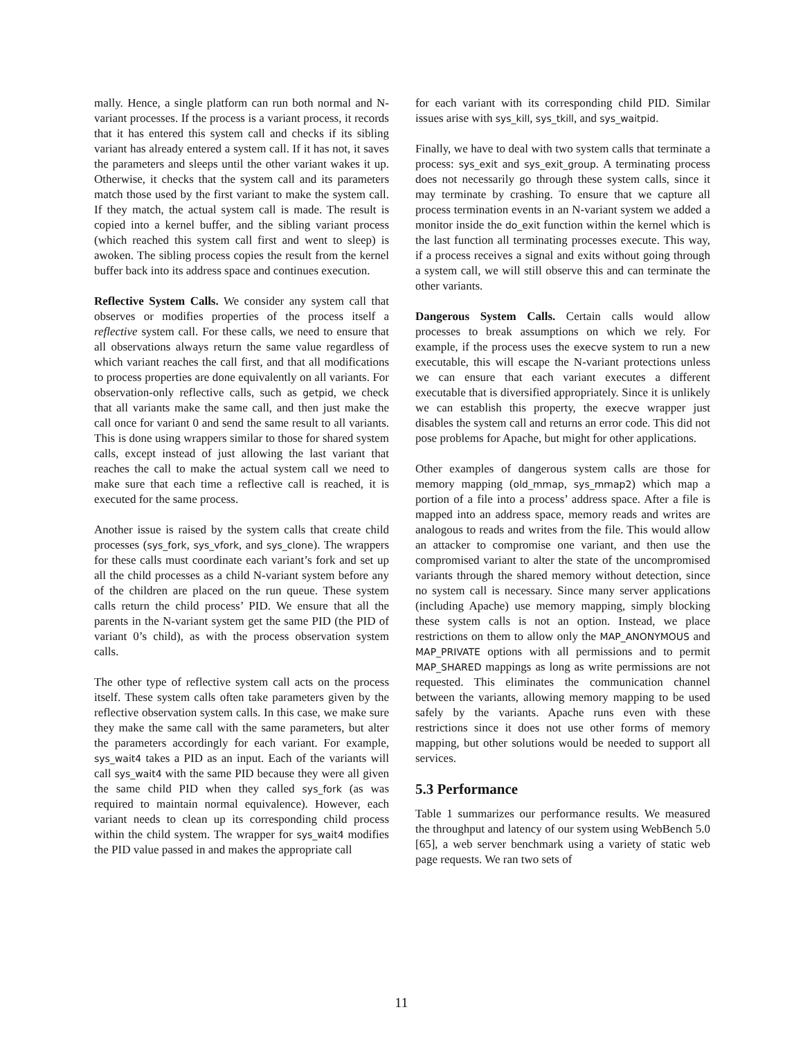mally. Hence, a single platform can run both normal and N-variant processes. If the process is a variant process, it records that it has entered this system call and checks if its sibling variant has already entered a system call. If it has not, it saves the parameters and sleeps until the other variant wakes it up. Otherwise, it checks that the system call and its parameters match those used by the first variant to make the system call. If they match, the actual system call is made. The result is copied into a kernel buffer, and the sibling variant process (which reached this system call first and went to sleep) is awoken. The sibling process copies the result from the kernel buffer back into its address space and continues execution.
Reflective System Calls. We consider any system call that observes or modifies properties of the process itself a reflective system call. For these calls, we need to ensure that all observations always return the same value regardless of which variant reaches the call first, and that all modifications to process properties are done equivalently on all variants. For observation-only reflective calls, such as getpid, we check that all variants make the same call, and then just make the call once for variant 0 and send the same result to all variants. This is done using wrappers similar to those for shared system calls, except instead of just allowing the last variant that reaches the call to make the actual system call we need to make sure that each time a reflective call is reached, it is executed for the same process.
Another issue is raised by the system calls that create child processes (sys_fork, sys_vfork, and sys_clone). The wrappers for these calls must coordinate each variant’s fork and set up all the child processes as a child N-variant system before any of the children are placed on the run queue. These system calls return the child process’ PID. We ensure that all the parents in the N-variant system get the same PID (the PID of variant 0’s child), as with the process observation system calls.
The other type of reflective system call acts on the process itself. These system calls often take parameters given by the reflective observation system calls. In this case, we make sure they make the same call with the same parameters, but alter the parameters accordingly for each variant. For example, sys_wait4 takes a PID as an input. Each of the variants will call sys_wait4 with the same PID because they were all given the same child PID when they called sys_fork (as was required to maintain normal equivalence). However, each variant needs to clean up its corresponding child process within the child system. The wrapper for sys_wait4 modifies the PID value passed in and makes the appropriate call
for each variant with its corresponding child PID. Similar issues arise with sys_kill, sys_tkill, and sys_waitpid.
Finally, we have to deal with two system calls that terminate a process: sys_exit and sys_exit_group. A terminating process does not necessarily go through these system calls, since it may terminate by crashing. To ensure that we capture all process termination events in an N-variant system we added a monitor inside the do_exit function within the kernel which is the last function all terminating processes execute. This way, if a process receives a signal and exits without going through a system call, we will still observe this and can terminate the other variants.
Dangerous System Calls. Certain calls would allow processes to break assumptions on which we rely. For example, if the process uses the execve system to run a new executable, this will escape the N-variant protections unless we can ensure that each variant executes a different executable that is diversified appropriately. Since it is unlikely we can establish this property, the execve wrapper just disables the system call and returns an error code. This did not pose problems for Apache, but might for other applications.
Other examples of dangerous system calls are those for memory mapping (old_mmap, sys_mmap2) which map a portion of a file into a process’ address space. After a file is mapped into an address space, memory reads and writes are analogous to reads and writes from the file. This would allow an attacker to compromise one variant, and then use the compromised variant to alter the state of the uncompromised variants through the shared memory without detection, since no system call is necessary. Since many server applications (including Apache) use memory mapping, simply blocking these system calls is not an option. Instead, we place restrictions on them to allow only the MAP_ANONYMOUS and MAP_PRIVATE options with all permissions and to permit MAP_SHARED mappings as long as write permissions are not requested. This eliminates the communication channel between the variants, allowing memory mapping to be used safely by the variants. Apache runs even with these restrictions since it does not use other forms of memory mapping, but other solutions would be needed to support all services.
5.3 Performance
Table 1 summarizes our performance results. We measured the throughput and latency of our system using WebBench 5.0 [65], a web server benchmark using a variety of static web page requests. We ran two sets of
11